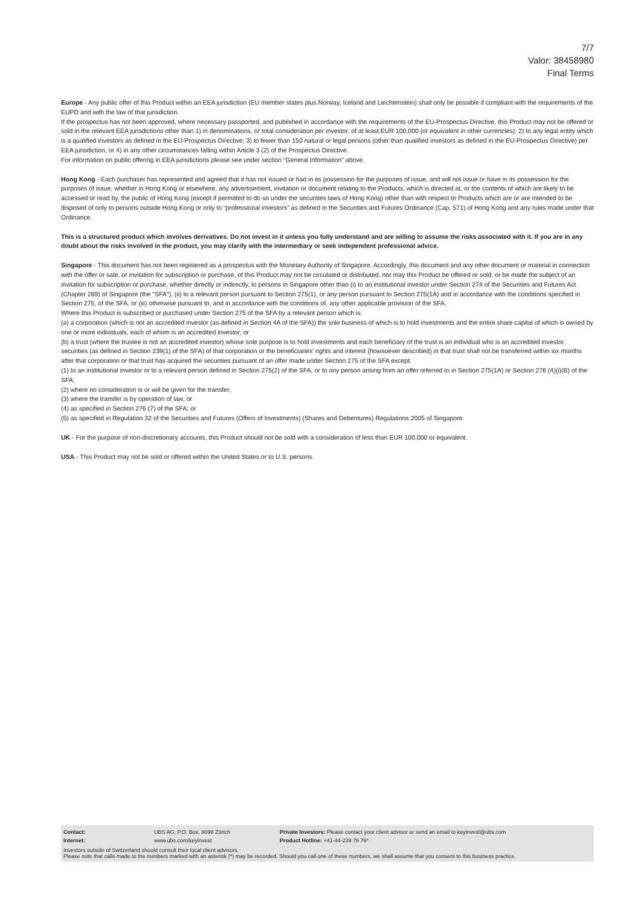7/7
Valor: 38458980
Final Terms
Europe - Any public offer of this Product within an EEA jurisdiction (EU member states plus Norway, Iceland and Liechtenstein) shall only be possible if compliant with the requirements of the EUPD and with the law of that jurisdiction.
If the prospectus has not been approved, where necessary passported, and published in accordance with the requirements of the EU-Prospectus Directive, this Product may not be offered or sold in the relevant EEA jurisdictions other than 1) in denominations, or total consideration per investor, of at least EUR 100,000 (or equivalent in other currencies); 2) to any legal entity which is a qualified investors as defined in the EU-Prospectus Directive; 3) to fewer than 150 natural or legal persons (other than qualified investors as defined in the EU-Prospectus Directive) per EEA jurisdiction, or 4) in any other circumstances falling within Article 3 (2) of the Prospectus Directive.
For information on public offering in EEA jurisdictions please see under section “General Information” above.
Hong Kong - Each purchaser has represented and agreed that it has not issued or had in its possession for the purposes of issue, and will not issue or have in its possession for the purposes of issue, whether in Hong Kong or elsewhere, any advertisement, invitation or document relating to the Products, which is directed at, or the contents of which are likely to be accessed or read by, the public of Hong Kong (except if permitted to do so under the securities laws of Hong Kong) other than with respect to Products which are or are intended to be disposed of only to persons outside Hong Kong or only to “professional investors” as defined in the Securities and Futures Ordinance (Cap. 571) of Hong Kong and any rules made under that Ordinance.
This is a structured product which involves derivatives. Do not invest in it unless you fully understand and are willing to assume the risks associated with it. If you are in any doubt about the risks involved in the product, you may clarify with the intermediary or seek independent professional advice.
Singapore - This document has not been registered as a prospectus with the Monetary Authority of Singapore. Accordingly, this document and any other document or material in connection with the offer or sale, or invitation for subscription or purchase, of this Product may not be circulated or distributed, nor may this Product be offered or sold, or be made the subject of an invitation for subscription or purchase, whether directly or indirectly, to persons in Singapore other than (i) to an institutional investor under Section 274 of the Securities and Futures Act (Chapter 289) of Singapore (the "SFA"), (ii) to a relevant person pursuant to Section 275(1), or any person pursuant to Section 275(1A) and in accordance with the conditions specified in Section 275, of the SFA, or (iii) otherwise pursuant to, and in accordance with the conditions of, any other applicable provision of the SFA.
Where this Product is subscribed or purchased under Section 275 of the SFA by a relevant person which is:
(a) a corporation (which is not an accredited investor (as defined in Section 4A of the SFA)) the sole business of which is to hold investments and the entire share capital of which is owned by one or more individuals, each of whom is an accredited investor; or
(b) a trust (where the trustee is not an accredited investor) whose sole purpose is to hold investments and each beneficiary of the trust is an individual who is an accredited investor,
securities (as defined in Section 239(1) of the SFA) of that corporation or the beneficiaries' rights and interest (howsoever described) in that trust shall not be transferred within six months after that corporation or that trust has acquired the securities pursuant of an offer made under Section 275 of the SFA except:
(1) to an institutional investor or to a relevant person defined in Section 275(2) of the SFA, or to any person arising from an offer referred to in Section 275(1A) or Section 276 (4)(i)(B) of the SFA;
(2) where no consideration is or will be given for the transfer;
(3) where the transfer is by operation of law; or
(4) as specified in Section 276 (7) of the SFA; or
(5) as specified in Regulation 32 of the Securities and Futures (Offers of Investments) (Shares and Debentures) Regulations 2005 of Singapore.
UK - For the purpose of non-discretionary accounts, this Product should not be sold with a consideration of less than EUR 100,000 or equivalent.
USA - This Product may not be sold or offered within the United States or to U.S. persons.
| Contact: | UBS AG, P.O. Box, 8098 Zürich | Private Investors: Please contact your client advisor or send an email to keyinvest@ubs.com |
| Internet: | www.ubs.com/keyinvest | Product Hotline: +41-44-239 76 76* |
Investors outside of Switzerland should consult their local client advisors.
Please note that calls made to the numbers marked with an asterisk (*) may be recorded. Should you call one of these numbers, we shall assume that you consent to this business practice.